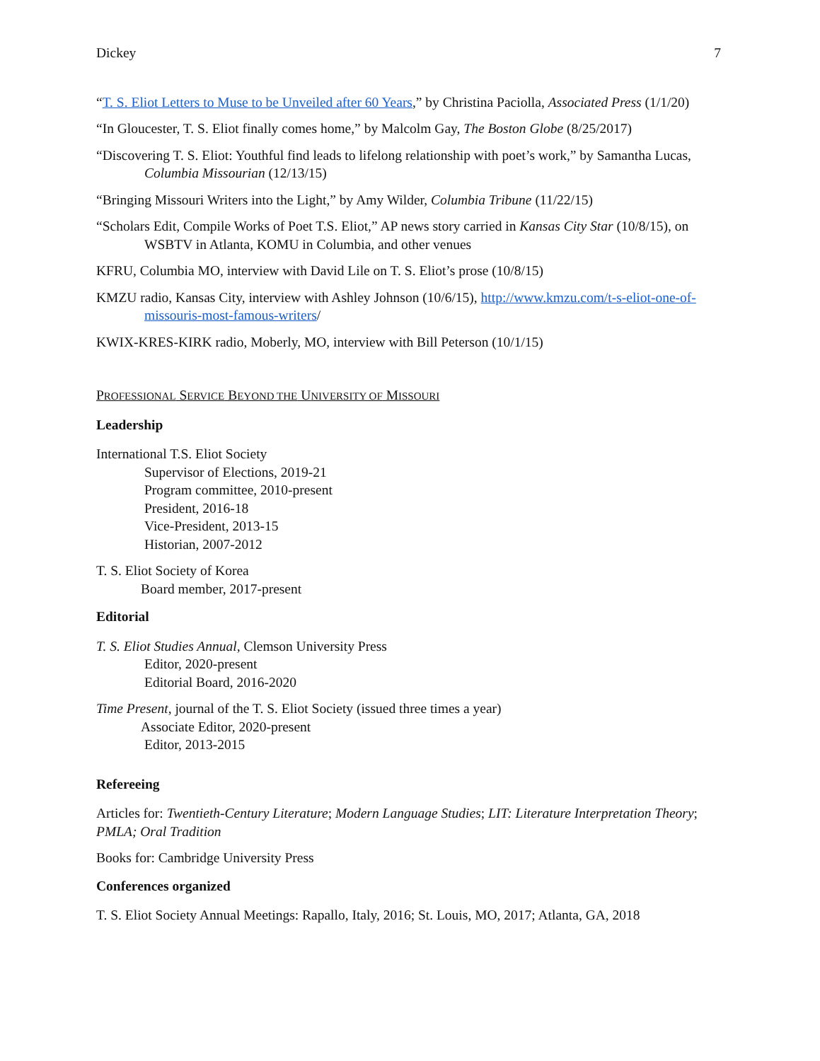Dickey 7
“T. S. Eliot Letters to Muse to be Unveiled after 60 Years,” by Christina Paciolla, Associated Press (1/1/20)
“In Gloucester, T. S. Eliot finally comes home,” by Malcolm Gay, The Boston Globe (8/25/2017)
“Discovering T. S. Eliot: Youthful find leads to lifelong relationship with poet’s work,” by Samantha Lucas, Columbia Missourian (12/13/15)
“Bringing Missouri Writers into the Light,” by Amy Wilder, Columbia Tribune (11/22/15)
“Scholars Edit, Compile Works of Poet T.S. Eliot,” AP news story carried in Kansas City Star (10/8/15), on WSBTV in Atlanta, KOMU in Columbia, and other venues
KFRU, Columbia MO, interview with David Lile on T. S. Eliot’s prose (10/8/15)
KMZU radio, Kansas City, interview with Ashley Johnson (10/6/15), http://www.kmzu.com/t-s-eliot-one-of-missouris-most-famous-writers/
KWIX-KRES-KIRK radio, Moberly, MO, interview with Bill Peterson (10/1/15)
PROFESSIONAL SERVICE BEYOND THE UNIVERSITY OF MISSOURI
Leadership
International T.S. Eliot Society
Supervisor of Elections, 2019-21
Program committee, 2010-present
President, 2016-18
Vice-President, 2013-15
Historian, 2007-2012
T. S. Eliot Society of Korea
Board member, 2017-present
Editorial
T. S. Eliot Studies Annual, Clemson University Press
Editor, 2020-present
Editorial Board, 2016-2020
Time Present, journal of the T. S. Eliot Society (issued three times a year)
Associate Editor, 2020-present
Editor, 2013-2015
Refereeing
Articles for: Twentieth-Century Literature; Modern Language Studies; LIT: Literature Interpretation Theory; PMLA; Oral Tradition
Books for: Cambridge University Press
Conferences organized
T. S. Eliot Society Annual Meetings: Rapallo, Italy, 2016; St. Louis, MO, 2017; Atlanta, GA, 2018